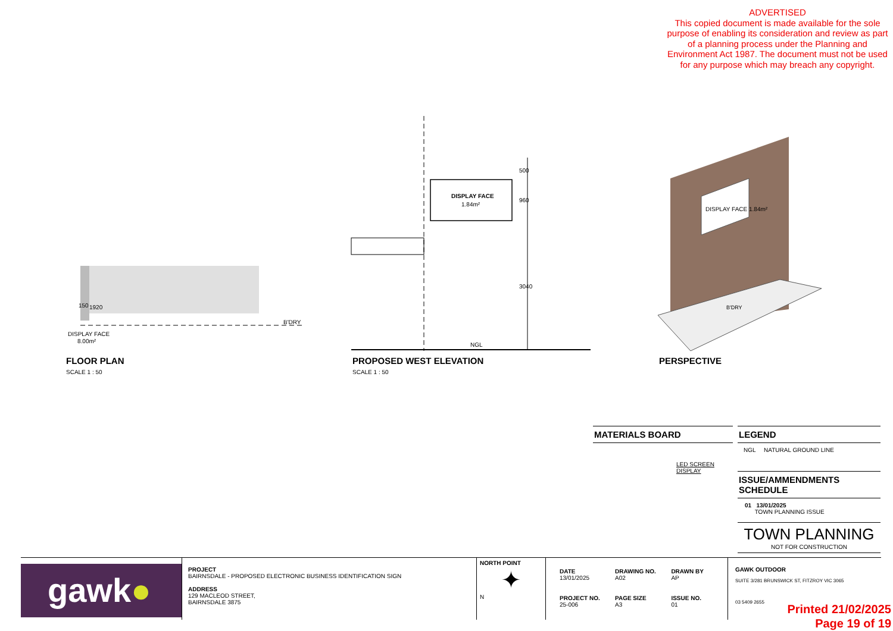ADVERTISED
This copied document is made available for the sole purpose of enabling its consideration and review as part of a planning process under the Planning and Environment Act 1987. The document must not be used for any purpose which may breach any copyright.
1920
150
B'DRY
NGL
DISPLAY FACE
1.84m²
DISPLAY FACE
8.00m²
500
960
3040
DISPLAY FACE 1.84m²
B'DRY
FLOOR PLAN
SCALE 1 : 50
PROPOSED WEST ELEVATION
SCALE 1 : 50
PERSPECTIVE
MATERIALS BOARD
LED SCREEN DISPLAY
LEGEND
NGL NATURAL GROUND LINE
ISSUE/AMMENDMENTS SCHEDULE
01 13/01/2025
TOWN PLANNING ISSUE
TOWN PLANNING
NOT FOR CONSTRUCTION
gawk●
PROJECT
BAIRNSDALE - PROPOSED ELECTRONIC BUSINESS IDENTIFICATION SIGN
ADDRESS
129 MACLEOD STREET,
BAIRNSDALE 3875
NORTH POINT
✦
N
| DATE 13/01/2025 | DRAWING NO. A02 | DRAWN BY AP |
| PROJECT NO. 25-006 | PAGE SIZE A3 | ISSUE NO. 01 |
GAWK OUTDOOR
SUITE 3/281 BRUNSWICK ST, FITZROY VIC 3065
03 5409 2655
Printed 21/02/2025
Page 19 of 19